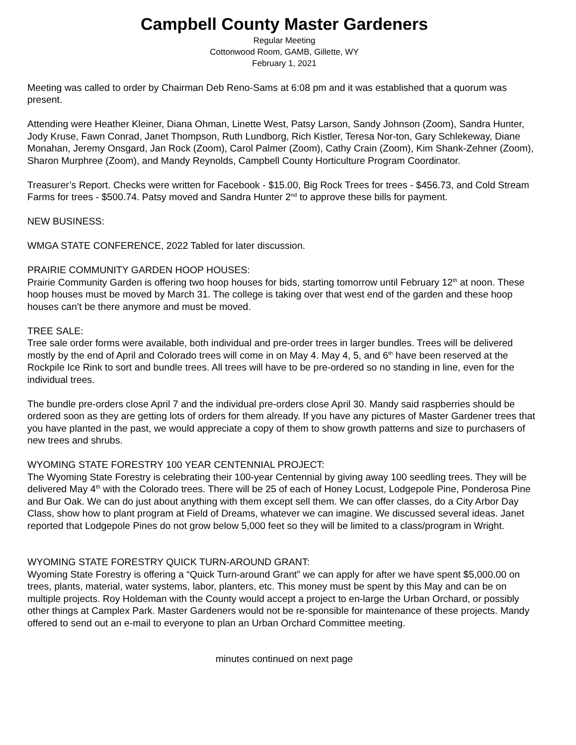Campbell County Master Gardeners
Regular Meeting
Cottonwood Room, GAMB, Gillette, WY
February 1, 2021
Meeting was called to order by Chairman Deb Reno-Sams at 6:08 pm and it was established that a quorum was present.
Attending were Heather Kleiner, Diana Ohman, Linette West, Patsy Larson, Sandy Johnson (Zoom), Sandra Hunter, Jody Kruse, Fawn Conrad, Janet Thompson, Ruth Lundborg, Rich Kistler, Teresa Nor-ton, Gary Schlekeway, Diane Monahan, Jeremy Onsgard, Jan Rock (Zoom), Carol Palmer (Zoom), Cathy Crain (Zoom), Kim Shank-Zehner (Zoom), Sharon Murphree (Zoom), and Mandy Reynolds, Campbell County Horticulture Program Coordinator.
Treasurer’s Report. Checks were written for Facebook - $15.00, Big Rock Trees for trees - $456.73, and Cold Stream Farms for trees - $500.74. Patsy moved and Sandra Hunter 2<sup>nd</sup> to approve these bills for payment.
NEW BUSINESS:
WMGA STATE CONFERENCE, 2022 Tabled for later discussion.
PRAIRIE COMMUNITY GARDEN HOOP HOUSES:
Prairie Community Garden is offering two hoop houses for bids, starting tomorrow until February 12<sup>th</sup> at noon. These hoop houses must be moved by March 31. The college is taking over that west end of the garden and these hoop houses can’t be there anymore and must be moved.
TREE SALE:
Tree sale order forms were available, both individual and pre-order trees in larger bundles. Trees will be delivered mostly by the end of April and Colorado trees will come in on May 4. May 4, 5, and 6<sup>th</sup> have been reserved at the Rockpile Ice Rink to sort and bundle trees. All trees will have to be pre-ordered so no standing in line, even for the individual trees.
The bundle pre-orders close April 7 and the individual pre-orders close April 30. Mandy said raspberries should be ordered soon as they are getting lots of orders for them already. If you have any pictures of Master Gardener trees that you have planted in the past, we would appreciate a copy of them to show growth patterns and size to purchasers of new trees and shrubs.
WYOMING STATE FORESTRY 100 YEAR CENTENNIAL PROJECT:
The Wyoming State Forestry is celebrating their 100-year Centennial by giving away 100 seedling trees. They will be delivered May 4<sup>th</sup> with the Colorado trees. There will be 25 of each of Honey Locust, Lodgepole Pine, Ponderosa Pine and Bur Oak. We can do just about anything with them except sell them. We can offer classes, do a City Arbor Day Class, show how to plant program at Field of Dreams, whatever we can imagine. We discussed several ideas. Janet reported that Lodgepole Pines do not grow below 5,000 feet so they will be limited to a class/program in Wright.
WYOMING STATE FORESTRY QUICK TURN-AROUND GRANT:
Wyoming State Forestry is offering a “Quick Turn-around Grant” we can apply for after we have spent $5,000.00 on trees, plants, material, water systems, labor, planters, etc. This money must be spent by this May and can be on multiple projects. Roy Holdeman with the County would accept a project to en-large the Urban Orchard, or possibly other things at Camplex Park. Master Gardeners would not be re-sponsible for maintenance of these projects. Mandy offered to send out an e-mail to everyone to plan an Urban Orchard Committee meeting.
minutes continued on next page